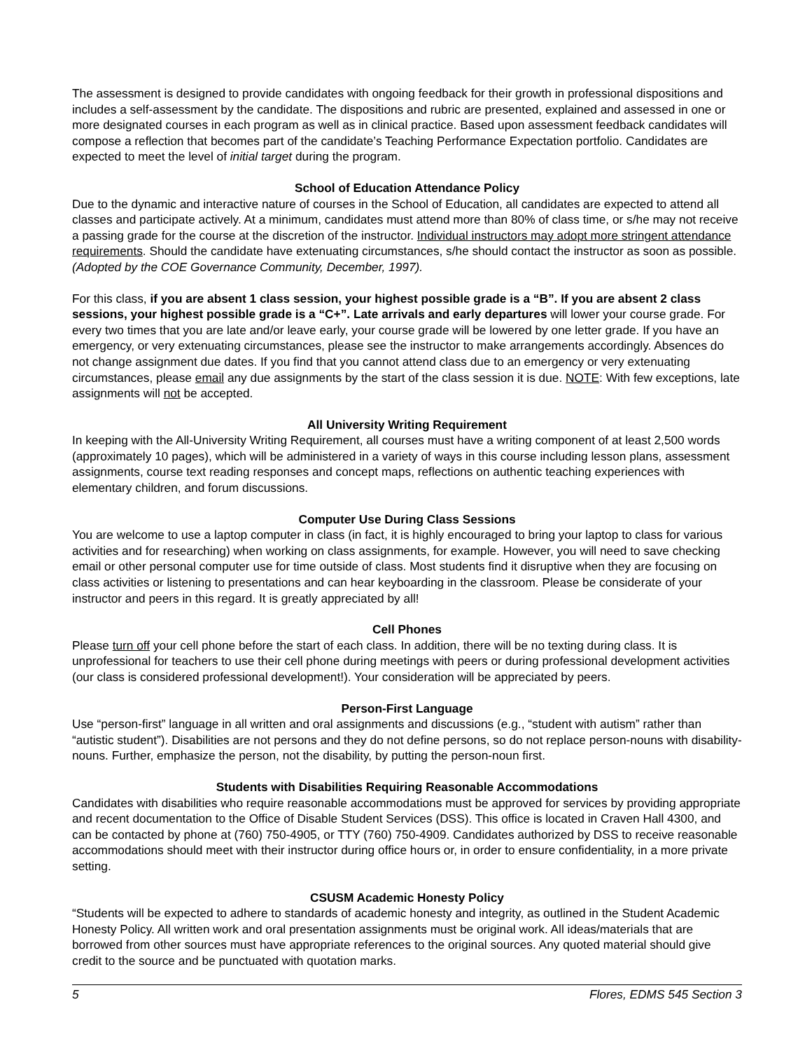The assessment is designed to provide candidates with ongoing feedback for their growth in professional dispositions and includes a self-assessment by the candidate. The dispositions and rubric are presented, explained and assessed in one or more designated courses in each program as well as in clinical practice. Based upon assessment feedback candidates will compose a reflection that becomes part of the candidate’s Teaching Performance Expectation portfolio. Candidates are expected to meet the level of initial target during the program.
School of Education Attendance Policy
Due to the dynamic and interactive nature of courses in the School of Education, all candidates are expected to attend all classes and participate actively. At a minimum, candidates must attend more than 80% of class time, or s/he may not receive a passing grade for the course at the discretion of the instructor. Individual instructors may adopt more stringent attendance requirements. Should the candidate have extenuating circumstances, s/he should contact the instructor as soon as possible. (Adopted by the COE Governance Community, December, 1997).
For this class, if you are absent 1 class session, your highest possible grade is a “B”. If you are absent 2 class sessions, your highest possible grade is a “C+”. Late arrivals and early departures will lower your course grade. For every two times that you are late and/or leave early, your course grade will be lowered by one letter grade. If you have an emergency, or very extenuating circumstances, please see the instructor to make arrangements accordingly. Absences do not change assignment due dates. If you find that you cannot attend class due to an emergency or very extenuating circumstances, please email any due assignments by the start of the class session it is due. NOTE: With few exceptions, late assignments will not be accepted.
All University Writing Requirement
In keeping with the All-University Writing Requirement, all courses must have a writing component of at least 2,500 words (approximately 10 pages), which will be administered in a variety of ways in this course including lesson plans, assessment assignments, course text reading responses and concept maps, reflections on authentic teaching experiences with elementary children, and forum discussions.
Computer Use During Class Sessions
You are welcome to use a laptop computer in class (in fact, it is highly encouraged to bring your laptop to class for various activities and for researching) when working on class assignments, for example. However, you will need to save checking email or other personal computer use for time outside of class. Most students find it disruptive when they are focusing on class activities or listening to presentations and can hear keyboarding in the classroom. Please be considerate of your instructor and peers in this regard. It is greatly appreciated by all!
Cell Phones
Please turn off your cell phone before the start of each class. In addition, there will be no texting during class. It is unprofessional for teachers to use their cell phone during meetings with peers or during professional development activities (our class is considered professional development!). Your consideration will be appreciated by peers.
Person-First Language
Use “person-first” language in all written and oral assignments and discussions (e.g., “student with autism” rather than “autistic student”). Disabilities are not persons and they do not define persons, so do not replace person-nouns with disability-nouns. Further, emphasize the person, not the disability, by putting the person-noun first.
Students with Disabilities Requiring Reasonable Accommodations
Candidates with disabilities who require reasonable accommodations must be approved for services by providing appropriate and recent documentation to the Office of Disable Student Services (DSS). This office is located in Craven Hall 4300, and can be contacted by phone at (760) 750-4905, or TTY (760) 750-4909. Candidates authorized by DSS to receive reasonable accommodations should meet with their instructor during office hours or, in order to ensure confidentiality, in a more private setting.
CSUSM Academic Honesty Policy
“Students will be expected to adhere to standards of academic honesty and integrity, as outlined in the Student Academic Honesty Policy. All written work and oral presentation assignments must be original work. All ideas/materials that are borrowed from other sources must have appropriate references to the original sources. Any quoted material should give credit to the source and be punctuated with quotation marks.
5 Flores, EDMS 545 Section 3